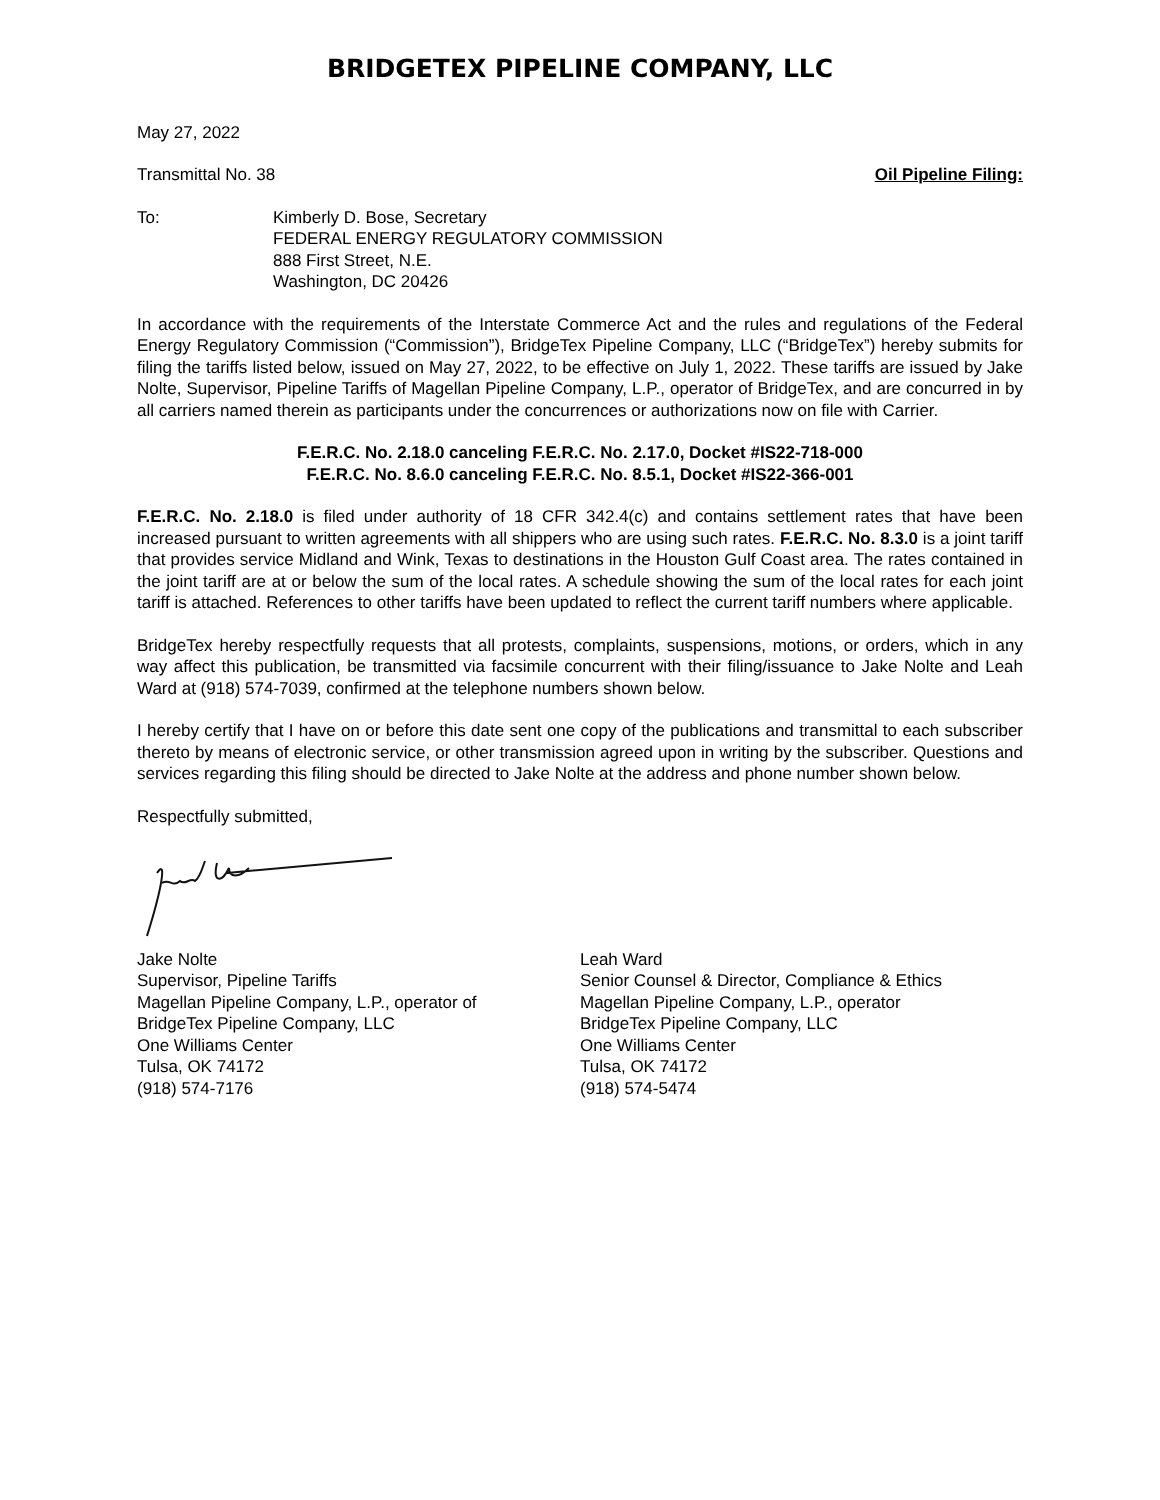BRIDGETEX PIPELINE COMPANY, LLC
May 27, 2022
Transmittal No. 38 Oil Pipeline Filing:
To: Kimberly D. Bose, Secretary
FEDERAL ENERGY REGULATORY COMMISSION
888 First Street, N.E.
Washington, DC 20426
In accordance with the requirements of the Interstate Commerce Act and the rules and regulations of the Federal Energy Regulatory Commission (“Commission”), BridgeTex Pipeline Company, LLC (“BridgeTex”) hereby submits for filing the tariffs listed below, issued on May 27, 2022, to be effective on July 1, 2022. These tariffs are issued by Jake Nolte, Supervisor, Pipeline Tariffs of Magellan Pipeline Company, L.P., operator of BridgeTex, and are concurred in by all carriers named therein as participants under the concurrences or authorizations now on file with Carrier.
F.E.R.C. No. 2.18.0 canceling F.E.R.C. No. 2.17.0, Docket #IS22-718-000
F.E.R.C. No. 8.6.0 canceling F.E.R.C. No. 8.5.1, Docket #IS22-366-001
F.E.R.C. No. 2.18.0 is filed under authority of 18 CFR 342.4(c) and contains settlement rates that have been increased pursuant to written agreements with all shippers who are using such rates. F.E.R.C. No. 8.3.0 is a joint tariff that provides service Midland and Wink, Texas to destinations in the Houston Gulf Coast area. The rates contained in the joint tariff are at or below the sum of the local rates. A schedule showing the sum of the local rates for each joint tariff is attached. References to other tariffs have been updated to reflect the current tariff numbers where applicable.
BridgeTex hereby respectfully requests that all protests, complaints, suspensions, motions, or orders, which in any way affect this publication, be transmitted via facsimile concurrent with their filing/issuance to Jake Nolte and Leah Ward at (918) 574-7039, confirmed at the telephone numbers shown below.
I hereby certify that I have on or before this date sent one copy of the publications and transmittal to each subscriber thereto by means of electronic service, or other transmission agreed upon in writing by the subscriber. Questions and services regarding this filing should be directed to Jake Nolte at the address and phone number shown below.
Respectfully submitted,
Jake Nolte
Supervisor, Pipeline Tariffs
Magellan Pipeline Company, L.P., operator of
BridgeTex Pipeline Company, LLC
One Williams Center
Tulsa, OK 74172
(918) 574-7176
Leah Ward
Senior Counsel & Director, Compliance & Ethics
Magellan Pipeline Company, L.P., operator
BridgeTex Pipeline Company, LLC
One Williams Center
Tulsa, OK 74172
(918) 574-5474